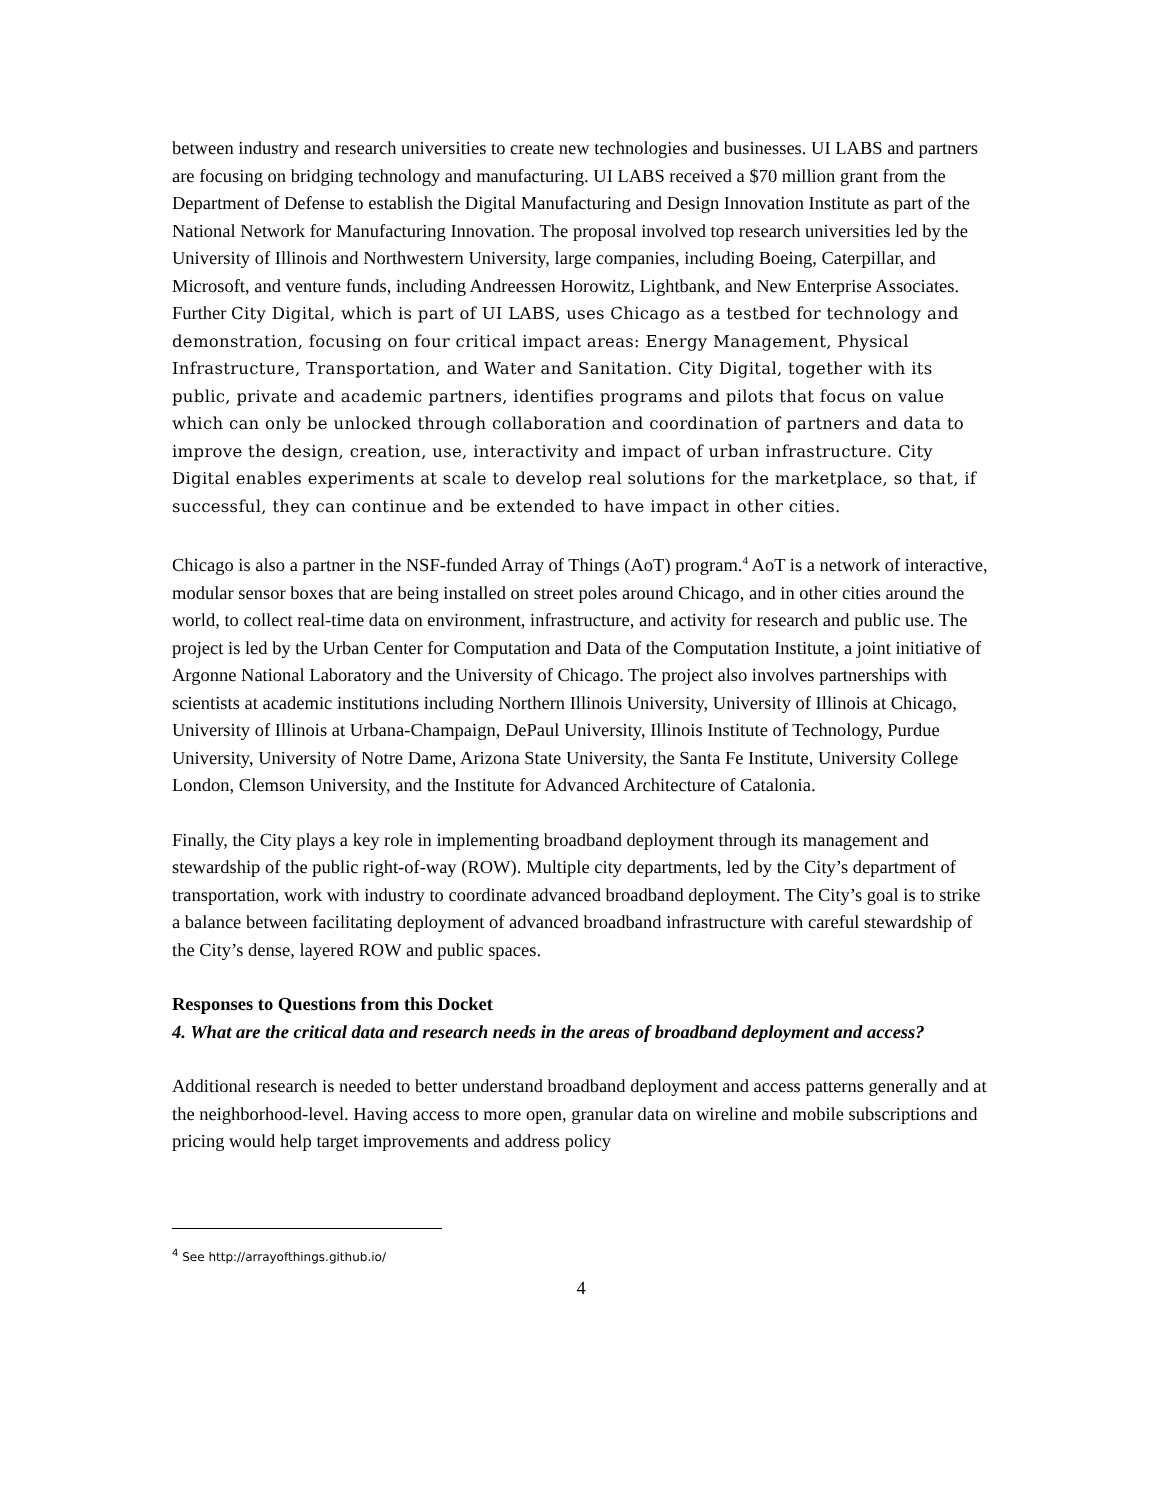between industry and research universities to create new technologies and businesses. UI LABS and partners are focusing on bridging technology and manufacturing. UI LABS received a $70 million grant from the Department of Defense to establish the Digital Manufacturing and Design Innovation Institute as part of the National Network for Manufacturing Innovation. The proposal involved top research universities led by the University of Illinois and Northwestern University, large companies, including Boeing, Caterpillar, and Microsoft, and venture funds, including Andreessen Horowitz, Lightbank, and New Enterprise Associates. Further City Digital, which is part of UI LABS, uses Chicago as a testbed for technology and demonstration, focusing on four critical impact areas: Energy Management, Physical Infrastructure, Transportation, and Water and Sanitation. City Digital, together with its public, private and academic partners, identifies programs and pilots that focus on value which can only be unlocked through collaboration and coordination of partners and data to improve the design, creation, use, interactivity and impact of urban infrastructure. City Digital enables experiments at scale to develop real solutions for the marketplace, so that, if successful, they can continue and be extended to have impact in other cities.
Chicago is also a partner in the NSF-funded Array of Things (AoT) program.<sup>4</sup> AoT is a network of interactive, modular sensor boxes that are being installed on street poles around Chicago, and in other cities around the world, to collect real-time data on environment, infrastructure, and activity for research and public use. The project is led by the Urban Center for Computation and Data of the Computation Institute, a joint initiative of Argonne National Laboratory and the University of Chicago. The project also involves partnerships with scientists at academic institutions including Northern Illinois University, University of Illinois at Chicago, University of Illinois at Urbana-Champaign, DePaul University, Illinois Institute of Technology, Purdue University, University of Notre Dame, Arizona State University, the Santa Fe Institute, University College London, Clemson University, and the Institute for Advanced Architecture of Catalonia.
Finally, the City plays a key role in implementing broadband deployment through its management and stewardship of the public right-of-way (ROW). Multiple city departments, led by the City’s department of transportation, work with industry to coordinate advanced broadband deployment. The City’s goal is to strike a balance between facilitating deployment of advanced broadband infrastructure with careful stewardship of the City’s dense, layered ROW and public spaces.
Responses to Questions from this Docket
4. What are the critical data and research needs in the areas of broadband deployment and access?
Additional research is needed to better understand broadband deployment and access patterns generally and at the neighborhood-level. Having access to more open, granular data on wireline and mobile subscriptions and pricing would help target improvements and address policy
<sup>4</sup> See http://arrayofthings.github.io/
4